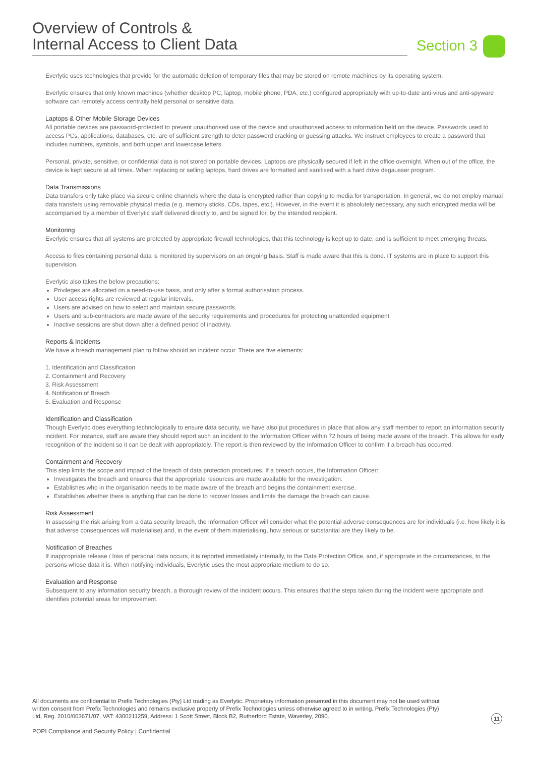Overview of Controls &
Internal Access to Client Data
Section 3
Everlytic uses technologies that provide for the automatic deletion of temporary files that may be stored on remote machines by its operating system.
Everlytic ensures that only known machines (whether desktop PC, laptop, mobile phone, PDA, etc.) configured appropriately with up-to-date anti-virus and anti-spyware software can remotely access centrally held personal or sensitive data.
Laptops & Other Mobile Storage Devices
All portable devices are password-protected to prevent unauthorised use of the device and unauthorised access to information held on the device. Passwords used to access PCs, applications, databases, etc. are of sufficient strength to deter password cracking or guessing attacks. We instruct employees to create a password that includes numbers, symbols, and both upper and lowercase letters.
Personal, private, sensitive, or confidential data is not stored on portable devices. Laptops are physically secured if left in the office overnight. When out of the office, the device is kept secure at all times. When replacing or selling laptops, hard drives are formatted and sanitised with a hard drive degausser program.
Data Transmissions
Data transfers only take place via secure online channels where the data is encrypted rather than copying to media for transportation. In general, we do not employ manual data transfers using removable physical media (e.g. memory sticks, CDs, tapes, etc.). However, in the event it is absolutely necessary, any such encrypted media will be accompanied by a member of Everlytic staff delivered directly to, and be signed for, by the intended recipient.
Monitoring
Everlytic ensures that all systems are protected by appropriate firewall technologies, that this technology is kept up to date, and is sufficient to meet emerging threats.
Access to files containing personal data is monitored by supervisors on an ongoing basis. Staff is made aware that this is done. IT systems are in place to support this supervision.
Everlytic also takes the below precautions:
Privileges are allocated on a need-to-use basis, and only after a formal authorisation process.
User access rights are reviewed at regular intervals.
Users are advised on how to select and maintain secure passwords.
Users and sub-contractors are made aware of the security requirements and procedures for protecting unattended equipment.
Inactive sessions are shut down after a defined period of inactivity.
Reports & Incidents
We have a breach management plan to follow should an incident occur. There are five elements:
1. Identification and Classification
2. Containment and Recovery
3. Risk Assessment
4. Notification of Breach
5. Evaluation and Response
Identification and Classification
Though Everlytic does everything technologically to ensure data security, we have also put procedures in place that allow any staff member to report an information security incident. For instance, staff are aware they should report such an incident to the Information Officer within 72 hours of being made aware of the breach. This allows for early recognition of the incident so it can be dealt with appropriately. The report is then reviewed by the Information Officer to confirm if a breach has occurred.
Containment and Recovery
This step limits the scope and impact of the breach of data protection procedures. If a breach occurs, the Information Officer:
Investigates the breach and ensures that the appropriate resources are made available for the investigation.
Establishes who in the organisation needs to be made aware of the breach and begins the containment exercise.
Establishes whether there is anything that can be done to recover losses and limits the damage the breach can cause.
Risk Assessment
In assessing the risk arising from a data security breach, the Information Officer will consider what the potential adverse consequences are for individuals (i.e. how likely it is that adverse consequences will materialise) and, in the event of them materialising, how serious or substantial are they likely to be.
Notification of Breaches
If inappropriate release / loss of personal data occurs, it is reported immediately internally, to the Data Protection Office, and, if appropriate in the circumstances, to the persons whose data it is. When notifying individuals, Everlytic uses the most appropriate medium to do so.
Evaluation and Response
Subsequent to any information security breach, a thorough review of the incident occurs. This ensures that the steps taken during the incident were appropriate and identifies potential areas for improvement.
All documents are confidential to Prefix Technologies (Pty) Ltd trading as Everlytic. Proprietary information presented in this document may not be used without written consent from Prefix Technologies and remains exclusive property of Prefix Technologies unless otherwise agreed to in writing. Prefix Technologies (Pty) Ltd, Reg. 2010/003671/07, VAT: 4300211259, Address: 1 Scott Street, Block B2, Rutherford Estate, Waverley, 2090.
11
POPI Compliance and Security Policy | Confidential